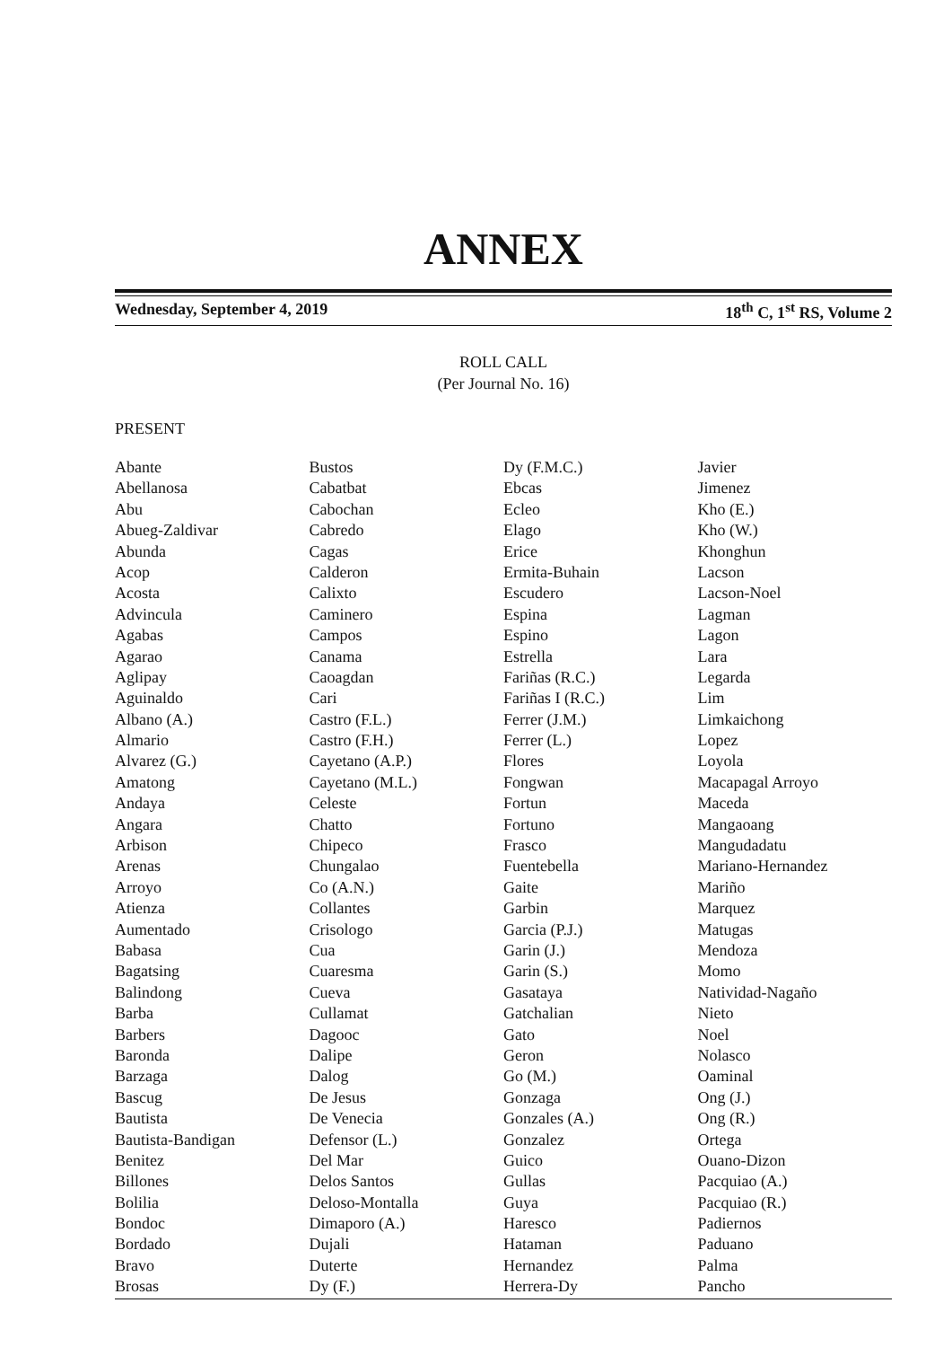ANNEX
Wednesday, September 4, 2019 18<sup>th</sup> C, 1<sup>st</sup> RS, Volume 2
ROLL CALL
(Per Journal No. 16)
PRESENT
| Abante | Bustos | Dy (F.M.C.) | Javier |
| Abellanosa | Cabatbat | Ebcas | Jimenez |
| Abu | Cabochan | Ecleo | Kho (E.) |
| Abueg-Zaldivar | Cabredo | Elago | Kho (W.) |
| Abunda | Cagas | Erice | Khonghun |
| Acop | Calderon | Ermita-Buhain | Lacson |
| Acosta | Calixto | Escudero | Lacson-Noel |
| Advincula | Caminero | Espina | Lagman |
| Agabas | Campos | Espino | Lagon |
| Agarao | Canama | Estrella | Lara |
| Aglipay | Caoagdan | Fariñas (R.C.) | Legarda |
| Aguinaldo | Cari | Fariñas I (R.C.) | Lim |
| Albano (A.) | Castro (F.L.) | Ferrer (J.M.) | Limkaichong |
| Almario | Castro (F.H.) | Ferrer (L.) | Lopez |
| Alvarez (G.) | Cayetano (A.P.) | Flores | Loyola |
| Amatong | Cayetano (M.L.) | Fongwan | Macapagal Arroyo |
| Andaya | Celeste | Fortun | Maceda |
| Angara | Chatto | Fortuno | Mangaoang |
| Arbison | Chipeco | Frasco | Mangudadatu |
| Arenas | Chungalao | Fuentebella | Mariano-Hernandez |
| Arroyo | Co (A.N.) | Gaite | Mariño |
| Atienza | Collantes | Garbin | Marquez |
| Aumentado | Crisologo | Garcia (P.J.) | Matugas |
| Babasa | Cua | Garin (J.) | Mendoza |
| Bagatsing | Cuaresma | Garin (S.) | Momo |
| Balindong | Cueva | Gasataya | Natividad-Nagaño |
| Barba | Cullamat | Gatchalian | Nieto |
| Barbers | Dagooc | Gato | Noel |
| Baronda | Dalipe | Geron | Nolasco |
| Barzaga | Dalog | Go (M.) | Oaminal |
| Bascug | De Jesus | Gonzaga | Ong (J.) |
| Bautista | De Venecia | Gonzales (A.) | Ong (R.) |
| Bautista-Bandigan | Defensor (L.) | Gonzalez | Ortega |
| Benitez | Del Mar | Guico | Ouano-Dizon |
| Billones | Delos Santos | Gullas | Pacquiao (A.) |
| Bolilia | Deloso-Montalla | Guya | Pacquiao (R.) |
| Bondoc | Dimaporo (A.) | Haresco | Padiernos |
| Bordado | Dujali | Hataman | Paduano |
| Bravo | Duterte | Hernandez | Palma |
| Brosas | Dy (F.) | Herrera-Dy | Pancho |